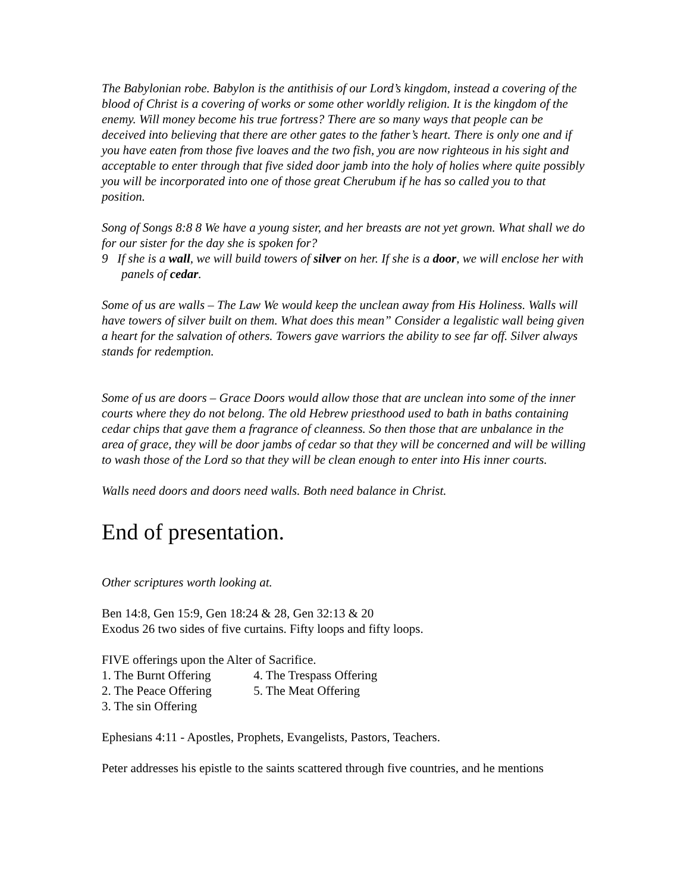The Babylonian robe. Babylon is the antithisis of our Lord’s kingdom, instead a covering of the blood of Christ is a covering of works or some other worldly religion. It is the kingdom of the enemy. Will money become his true fortress? There are so many ways that people can be deceived into believing that there are other gates to the father’s heart. There is only one and if you have eaten from those five loaves and the two fish, you are now righteous in his sight and acceptable to enter through that five sided door jamb into the holy of holies where quite possibly you will be incorporated into one of those great Cherubum if he has so called you to that position.
Song of Songs 8:8 8 We have a young sister, and her breasts are not yet grown. What shall we do for our sister for the day she is spoken for?
9 If she is a wall, we will build towers of silver on her. If she is a door, we will enclose her with panels of cedar.
Some of us are walls – The Law We would keep the unclean away from His Holiness. Walls will have towers of silver built on them. What does this mean” Consider a legalistic wall being given a heart for the salvation of others. Towers gave warriors the ability to see far off. Silver always stands for redemption.
Some of us are doors – Grace Doors would allow those that are unclean into some of the inner courts where they do not belong. The old Hebrew priesthood used to bath in baths containing cedar chips that gave them a fragrance of cleanness. So then those that are unbalance in the area of grace, they will be door jambs of cedar so that they will be concerned and will be willing to wash those of the Lord so that they will be clean enough to enter into His inner courts.
Walls need doors and doors need walls. Both need balance in Christ.
End of presentation.
Other scriptures worth looking at.
Ben 14:8, Gen 15:9, Gen 18:24 & 28, Gen 32:13 & 20
Exodus 26 two sides of five curtains. Fifty loops and fifty loops.
FIVE offerings upon the Alter of Sacrifice.
1. The Burnt Offering 4. The Trespass Offering
2. The Peace Offering 5. The Meat Offering
3. The sin Offering
Ephesians 4:11 - Apostles, Prophets, Evangelists, Pastors, Teachers.
Peter addresses his epistle to the saints scattered through five countries, and he mentions